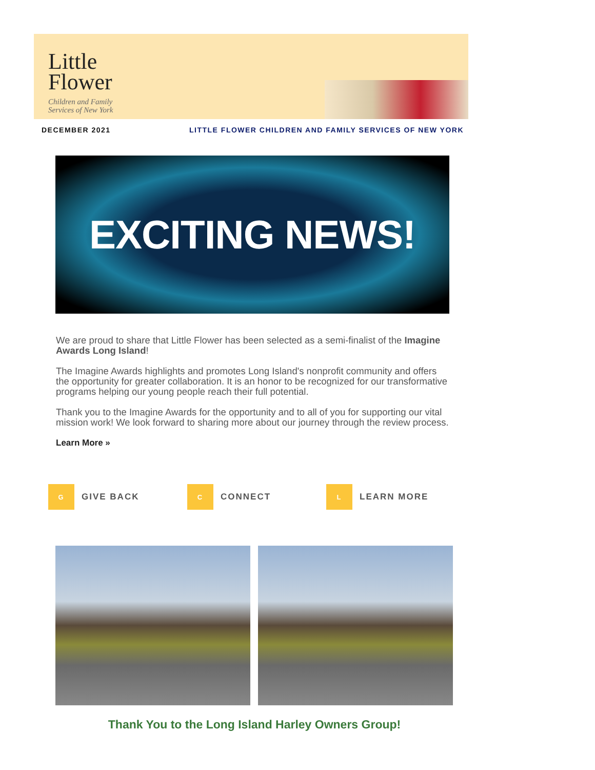Little
Flower
Children and Family
Services of New York
DECEMBER 2021 LITTLE FLOWER CHILDREN AND FAMILY SERVICES OF NEW YORK
EXCITING NEWS!
We are proud to share that Little Flower has been selected as a semi-finalist of the Imagine Awards Long Island!
The Imagine Awards highlights and promotes Long Island's nonprofit community and offers the opportunity for greater collaboration. It is an honor to be recognized for our transformative programs helping our young people reach their full potential.
Thank you to the Imagine Awards for the opportunity and to all of you for supporting our vital mission work! We look forward to sharing more about our journey through the review process.
Learn More »
G GIVE BACK
C CONNECT
L LEARN MORE
Thank You to the Long Island Harley Owners Group!